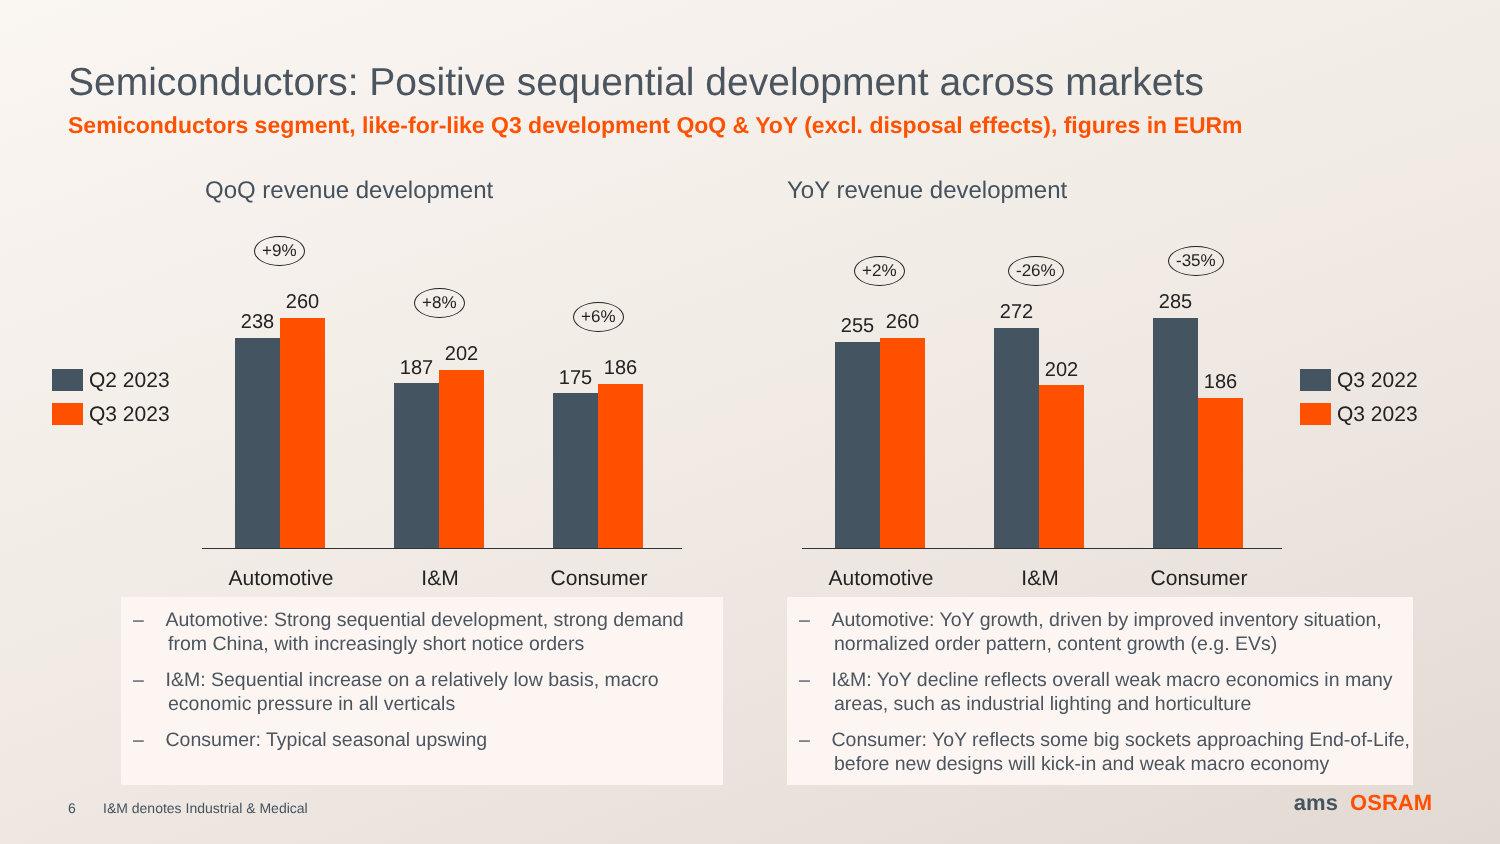Semiconductors: Positive sequential development across markets
Semiconductors segment, like-for-like Q3 development QoQ & YoY (excl. disposal effects), figures in EURm
QoQ revenue development YoY revenue development
Q2 2023
Q3 2023
Q3 2022
Q3 2023
+9%
+8%
+6%
238
260
187
202
175 186
Automotive I&M Consumer
+2% -26% -35%
255 260 272
202
285
186
Automotive I&M Consumer
– Automotive: Strong sequential development, strong demand from China, with increasingly short notice orders
– I&M: Sequential increase on a relatively low basis, macro economic pressure in all verticals
– Consumer: Typical seasonal upswing
– Automotive: YoY growth, driven by improved inventory situation, normalized order pattern, content growth (e.g. EVs)
– I&M: YoY decline reflects overall weak macro economics in many areas, such as industrial lighting and horticulture
– Consumer: YoY reflects some big sockets approaching End-of-Life, before new designs will kick-in and weak macro economy
6 I&M denotes Industrial & Medical
ams OSRAM